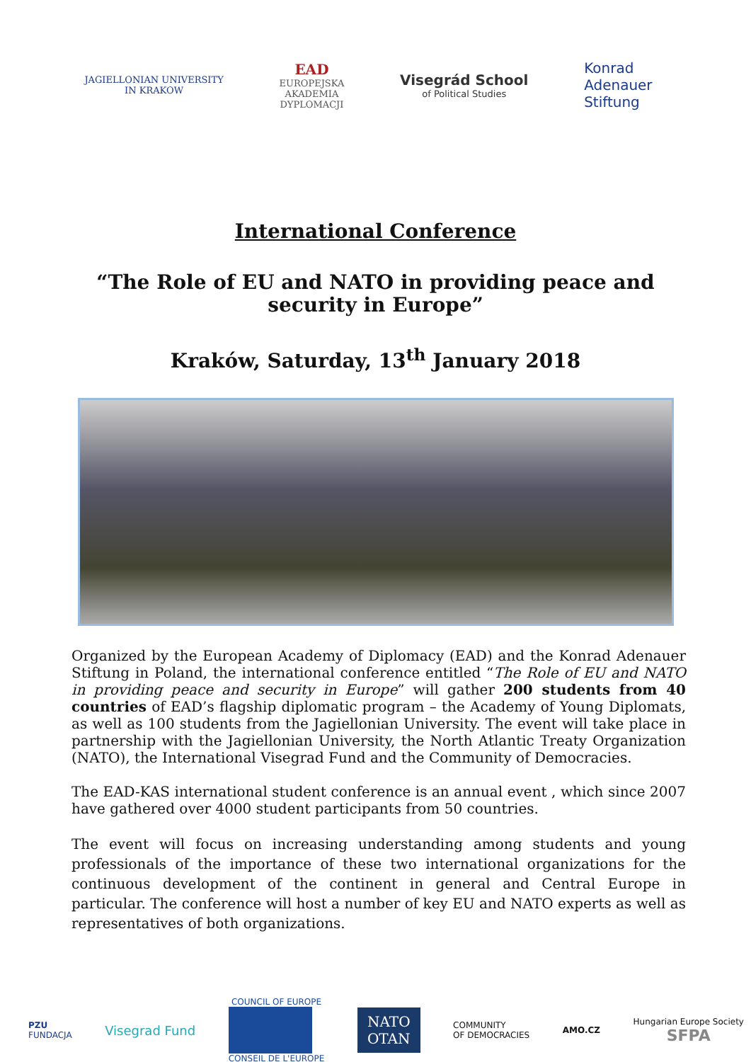JAGIELLONIAN UNIVERSITY
IN KRAKOW
EAD
EUROPEJSKA
AKADEMIA
DYPLOMACJI
Visegrád School
of Political Studies
Konrad
Adenauer
Stiftung
International Conference
“The Role of EU and NATO in providing peace and security in Europe”
Kraków, Saturday, 13<sup>th</sup> January 2018
Organized by the European Academy of Diplomacy (EAD) and the Konrad Adenauer Stiftung in Poland, the international conference entitled “The Role of EU and NATO in providing peace and security in Europe” will gather 200 students from 40 countries of EAD’s flagship diplomatic program – the Academy of Young Diplomats, as well as 100 students from the Jagiellonian University. The event will take place in partnership with the Jagiellonian University, the North Atlantic Treaty Organization (NATO), the International Visegrad Fund and the Community of Democracies.
The EAD-KAS international student conference is an annual event , which since 2007 have gathered over 4000 student participants from 50 countries.
The event will focus on increasing understanding among students and young professionals of the importance of these two international organizations for the continuous development of the continent in general and Central Europe in particular. The conference will host a number of key EU and NATO experts as well as representatives of both organizations.
PZU
FUNDACJA
Visegrad Fund
COUNCIL OF EUROPE
CONSEIL DE L'EUROPE
NATO
OTAN
COMMUNITY
OF DEMOCRACIES
AMO.CZ
Hungarian Europe Society
SFPA